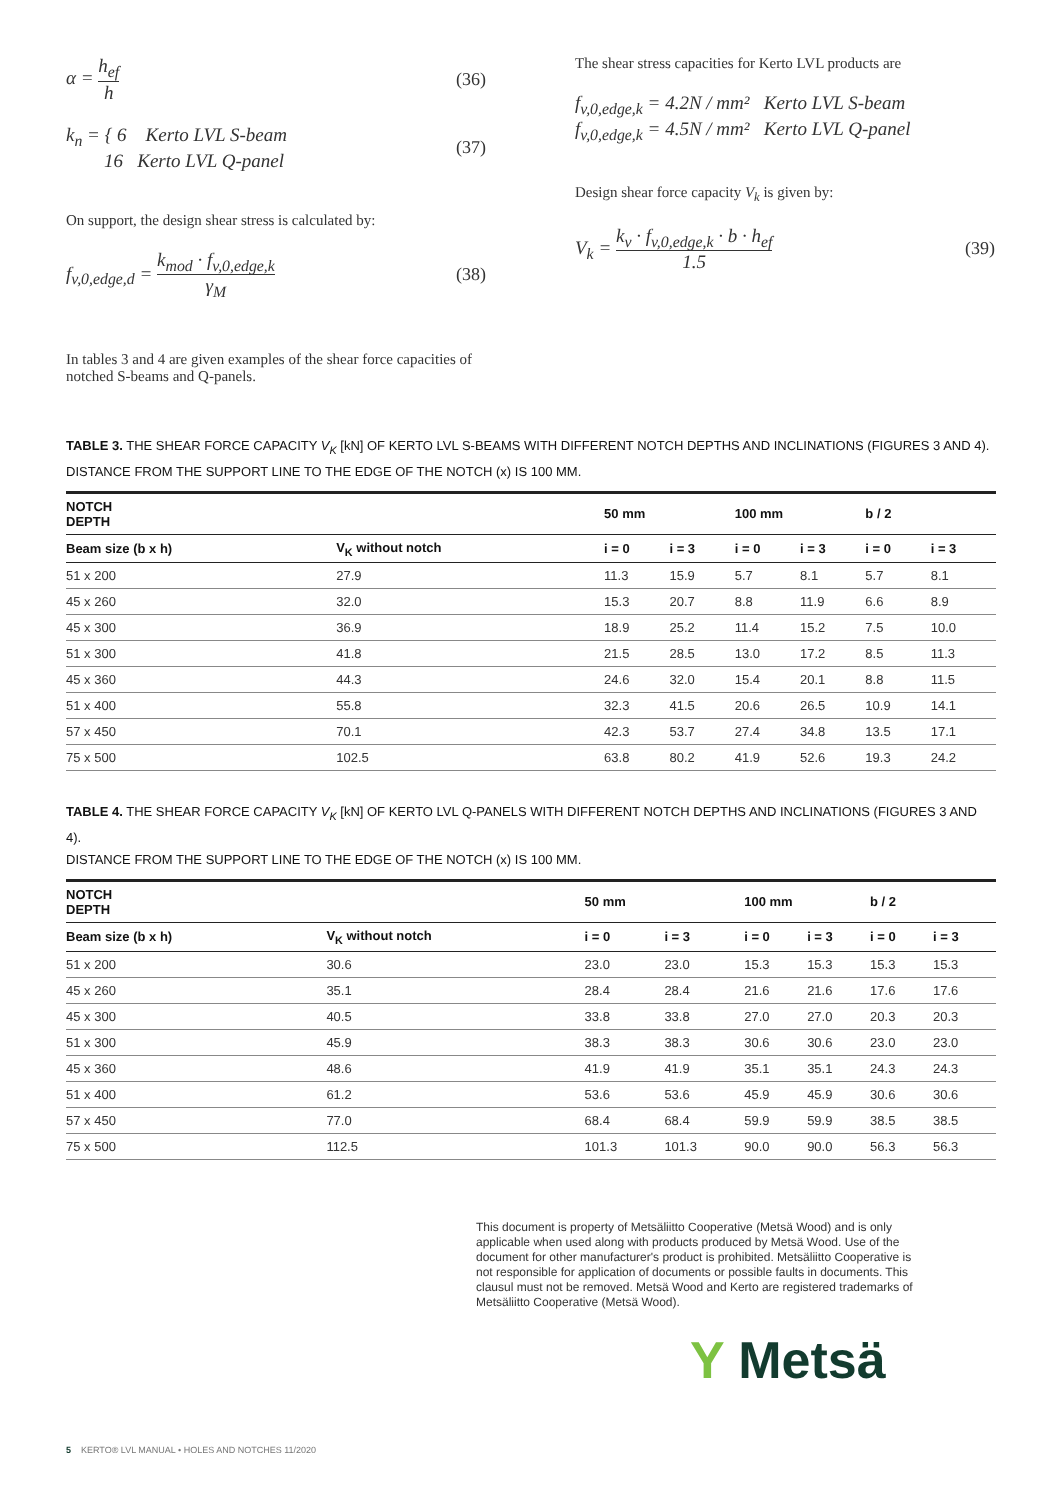α = h<sub>ef</sub> h (36)
k<sub>n</sub> = { 6 Kerto LVL S-beam
16 Kerto LVL Q-panel (37)
On support, the design shear stress is calculated by:
f<sub>v,0,edge,d</sub> = k<sub>mod</sub> · f<sub>v,0,edge,k</sub> γ<sub>M</sub> (38)
In tables 3 and 4 are given examples of the shear force capacities of notched S-beams and Q-panels.
The shear stress capacities for Kerto LVL products are
f<sub>v,0,edge,k</sub> = 4.2N / mm² Kerto LVL S-beam
f<sub>v,0,edge,k</sub> = 4.5N / mm² Kerto LVL Q-panel
Design shear force capacity V<sub>k</sub> is given by:
V<sub>k</sub> = k<sub>v</sub> · f<sub>v,0,edge,k</sub> · b · h<sub>ef</sub> 1.5 (39)
TABLE 3. THE SHEAR FORCE CAPACITY V<sub>K</sub> [kN] OF KERTO LVL S-BEAMS WITH DIFFERENT NOTCH DEPTHS AND INCLINATIONS (FIGURES 3 AND 4).
DISTANCE FROM THE SUPPORT LINE TO THE EDGE OF THE NOTCH (x) IS 100 MM.
| NOTCH DEPTH | | 50 mm | | 100 mm | | b / 2 | |
| --- | --- | --- | --- | --- | --- | --- | --- |
| Beam size (b x h) | V<sub>K</sub> without notch | i = 0 | i = 3 | i = 0 | i = 3 | i = 0 | i = 3 |
| 51 x 200 | 27.9 | 11.3 | 15.9 | 5.7 | 8.1 | 5.7 | 8.1 |
| 45 x 260 | 32.0 | 15.3 | 20.7 | 8.8 | 11.9 | 6.6 | 8.9 |
| 45 x 300 | 36.9 | 18.9 | 25.2 | 11.4 | 15.2 | 7.5 | 10.0 |
| 51 x 300 | 41.8 | 21.5 | 28.5 | 13.0 | 17.2 | 8.5 | 11.3 |
| 45 x 360 | 44.3 | 24.6 | 32.0 | 15.4 | 20.1 | 8.8 | 11.5 |
| 51 x 400 | 55.8 | 32.3 | 41.5 | 20.6 | 26.5 | 10.9 | 14.1 |
| 57 x 450 | 70.1 | 42.3 | 53.7 | 27.4 | 34.8 | 13.5 | 17.1 |
| 75 x 500 | 102.5 | 63.8 | 80.2 | 41.9 | 52.6 | 19.3 | 24.2 |
TABLE 4. THE SHEAR FORCE CAPACITY V<sub>K</sub> [kN] OF KERTO LVL Q-PANELS WITH DIFFERENT NOTCH DEPTHS AND INCLINATIONS (FIGURES 3 AND 4).
DISTANCE FROM THE SUPPORT LINE TO THE EDGE OF THE NOTCH (x) IS 100 MM.
| NOTCH DEPTH | | 50 mm | | 100 mm | | b / 2 | |
| --- | --- | --- | --- | --- | --- | --- | --- |
| Beam size (b x h) | V<sub>K</sub> without notch | i = 0 | i = 3 | i = 0 | i = 3 | i = 0 | i = 3 |
| 51 x 200 | 30.6 | 23.0 | 23.0 | 15.3 | 15.3 | 15.3 | 15.3 |
| 45 x 260 | 35.1 | 28.4 | 28.4 | 21.6 | 21.6 | 17.6 | 17.6 |
| 45 x 300 | 40.5 | 33.8 | 33.8 | 27.0 | 27.0 | 20.3 | 20.3 |
| 51 x 300 | 45.9 | 38.3 | 38.3 | 30.6 | 30.6 | 23.0 | 23.0 |
| 45 x 360 | 48.6 | 41.9 | 41.9 | 35.1 | 35.1 | 24.3 | 24.3 |
| 51 x 400 | 61.2 | 53.6 | 53.6 | 45.9 | 45.9 | 30.6 | 30.6 |
| 57 x 450 | 77.0 | 68.4 | 68.4 | 59.9 | 59.9 | 38.5 | 38.5 |
| 75 x 500 | 112.5 | 101.3 | 101.3 | 90.0 | 90.0 | 56.3 | 56.3 |
This document is property of Metsäliitto Cooperative (Metsä Wood) and is only applicable when used along with products produced by Metsä Wood. Use of the document for other manufacturer's product is prohibited. Metsäliitto Cooperative is not responsible for application of documents or possible faults in documents. This clausul must not be removed. Metsä Wood and Kerto are registered trademarks of Metsäliitto Cooperative (Metsä Wood).
Y Metsä
5 KERTO® LVL MANUAL • HOLES AND NOTCHES 11/2020